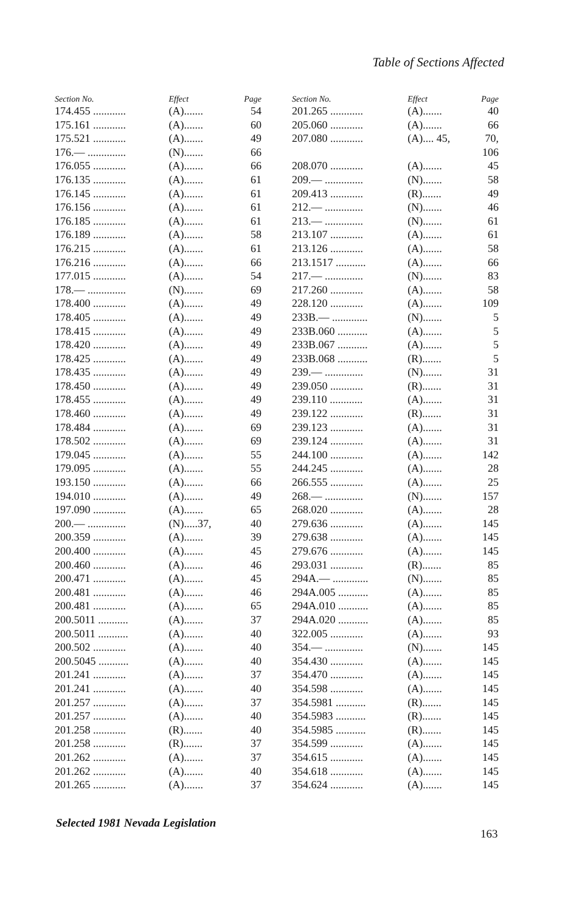Table of Sections Affected
| Section No. | Effect | Page |
| --- | --- | --- |
| 174.455 ............ | (A)....... | 54 |
| 175.161 ............ | (A)....... | 60 |
| 175.521 ............ | (A)....... | 49 |
| 176.— .............. | (N)....... | 66 |
| 176.055 ............ | (A)....... | 66 |
| 176.135 ............ | (A)....... | 61 |
| 176.145 ............ | (A)....... | 61 |
| 176.156 ............ | (A)....... | 61 |
| 176.185 ............ | (A)....... | 61 |
| 176.189 ............ | (A)....... | 58 |
| 176.215 ............ | (A)....... | 61 |
| 176.216 ............ | (A)....... | 66 |
| 177.015 ............ | (A)....... | 54 |
| 178.— .............. | (N)....... | 69 |
| 178.400 ............ | (A)....... | 49 |
| 178.405 ............ | (A)....... | 49 |
| 178.415 ............ | (A)....... | 49 |
| 178.420 ............ | (A)....... | 49 |
| 178.425 ............ | (A)....... | 49 |
| 178.435 ............ | (A)....... | 49 |
| 178.450 ............ | (A)....... | 49 |
| 178.455 ............ | (A)....... | 49 |
| 178.460 ............ | (A)....... | 49 |
| 178.484 ............ | (A)....... | 69 |
| 178.502 ............ | (A)....... | 69 |
| 179.045 ............ | (A)....... | 55 |
| 179.095 ............ | (A)....... | 55 |
| 193.150 ............ | (A)....... | 66 |
| 194.010 ............ | (A)....... | 49 |
| 197.090 ............ | (A)....... | 65 |
| 200.— .............. | (N).....37, | 40 |
| 200.359 ............ | (A)....... | 39 |
| 200.400 ............ | (A)....... | 45 |
| 200.460 ............ | (A)....... | 46 |
| 200.471 ............ | (A)....... | 45 |
| 200.481 ............ | (A)....... | 46 |
| 200.481 ............ | (A)....... | 65 |
| 200.5011 ........... | (A)....... | 37 |
| 200.5011 ........... | (A)....... | 40 |
| 200.502 ............ | (A)....... | 40 |
| 200.5045 ........... | (A)....... | 40 |
| 201.241 ............ | (A)....... | 37 |
| 201.241 ............ | (A)....... | 40 |
| 201.257 ............ | (A)....... | 37 |
| 201.257 ............ | (A)....... | 40 |
| 201.258 ............ | (R)....... | 40 |
| 201.258 ............ | (R)....... | 37 |
| 201.262 ............ | (A)....... | 37 |
| 201.262 ............ | (A)....... | 40 |
| 201.265 ............ | (A)....... | 37 |
| Section No. | Effect | Page |
| --- | --- | --- |
| 201.265 ............ | (A)....... | 40 |
| 205.060 ............ | (A)....... | 66 |
| 207.080 ............ | (A).... 45, | 70, |
| | | 106 |
| 208.070 ............ | (A)....... | 45 |
| 209.— .............. | (N)....... | 58 |
| 209.413 ............ | (R)....... | 49 |
| 212.— .............. | (N)....... | 46 |
| 213.— .............. | (N)....... | 61 |
| 213.107 ............ | (A)....... | 61 |
| 213.126 ............ | (A)....... | 58 |
| 213.1517 ........... | (A)....... | 66 |
| 217.— .............. | (N)....... | 83 |
| 217.260 ............ | (A)....... | 58 |
| 228.120 ............ | (A)....... | 109 |
| 233B.— ............. | (N)....... | 5 |
| 233B.060 ........... | (A)....... | 5 |
| 233B.067 ........... | (A)....... | 5 |
| 233B.068 ........... | (R)....... | 5 |
| 239.— .............. | (N)....... | 31 |
| 239.050 ............ | (R)....... | 31 |
| 239.110 ............ | (A)....... | 31 |
| 239.122 ............ | (R)....... | 31 |
| 239.123 ............ | (A)....... | 31 |
| 239.124 ............ | (A)....... | 31 |
| 244.100 ............ | (A)....... | 142 |
| 244.245 ............ | (A)....... | 28 |
| 266.555 ............ | (A)....... | 25 |
| 268.— .............. | (N)....... | 157 |
| 268.020 ............ | (A)....... | 28 |
| 279.636 ............ | (A)....... | 145 |
| 279.638 ............ | (A)....... | 145 |
| 279.676 ............ | (A)....... | 145 |
| 293.031 ............ | (R)....... | 85 |
| 294A.— ............. | (N)....... | 85 |
| 294A.005 ........... | (A)....... | 85 |
| 294A.010 ........... | (A)....... | 85 |
| 294A.020 ........... | (A)....... | 85 |
| 322.005 ............ | (A)....... | 93 |
| 354.— .............. | (N)....... | 145 |
| 354.430 ............ | (A)....... | 145 |
| 354.470 ............ | (A)....... | 145 |
| 354.598 ............ | (A)....... | 145 |
| 354.5981 ........... | (R)....... | 145 |
| 354.5983 ........... | (R)....... | 145 |
| 354.5985 ........... | (R)....... | 145 |
| 354.599 ............ | (A)....... | 145 |
| 354.615 ............ | (A)....... | 145 |
| 354.618 ............ | (A)....... | 145 |
| 354.624 ............ | (A)....... | 145 |
Selected 1981 Nevada Legislation
163